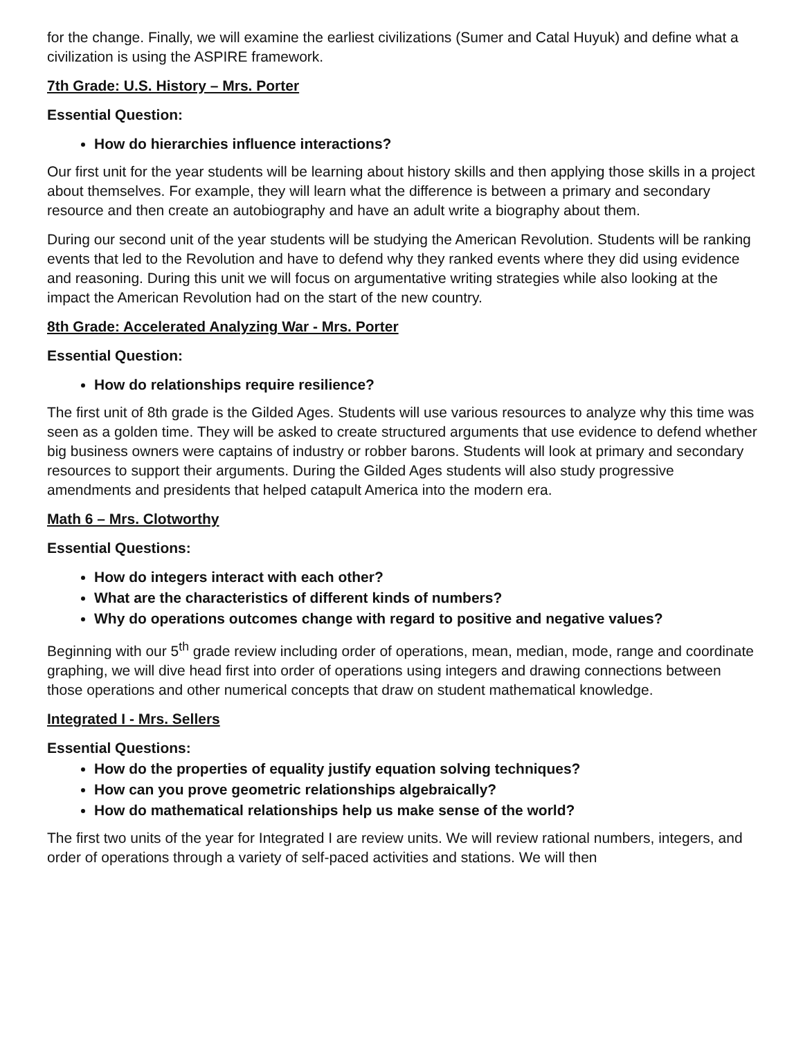for the change. Finally, we will examine the earliest civilizations (Sumer and Catal Huyuk) and define what a civilization is using the ASPIRE framework.
7th Grade: U.S. History – Mrs. Porter
Essential Question:
How do hierarchies influence interactions?
Our first unit for the year students will be learning about history skills and then applying those skills in a project about themselves. For example, they will learn what the difference is between a primary and secondary resource and then create an autobiography and have an adult write a biography about them.
During our second unit of the year students will be studying the American Revolution. Students will be ranking events that led to the Revolution and have to defend why they ranked events where they did using evidence and reasoning. During this unit we will focus on argumentative writing strategies while also looking at the impact the American Revolution had on the start of the new country.
8th Grade: Accelerated Analyzing War - Mrs. Porter
Essential Question:
How do relationships require resilience?
The first unit of 8th grade is the Gilded Ages. Students will use various resources to analyze why this time was seen as a golden time. They will be asked to create structured arguments that use evidence to defend whether big business owners were captains of industry or robber barons. Students will look at primary and secondary resources to support their arguments. During the Gilded Ages students will also study progressive amendments and presidents that helped catapult America into the modern era.
Math 6 – Mrs. Clotworthy
Essential Questions:
How do integers interact with each other?
What are the characteristics of different kinds of numbers?
Why do operations outcomes change with regard to positive and negative values?
Beginning with our 5<sup>th</sup> grade review including order of operations, mean, median, mode, range and coordinate graphing, we will dive head first into order of operations using integers and drawing connections between those operations and other numerical concepts that draw on student mathematical knowledge.
Integrated I - Mrs. Sellers
Essential Questions:
How do the properties of equality justify equation solving techniques?
How can you prove geometric relationships algebraically?
How do mathematical relationships help us make sense of the world?
The first two units of the year for Integrated I are review units. We will review rational numbers, integers, and order of operations through a variety of self-paced activities and stations. We will then